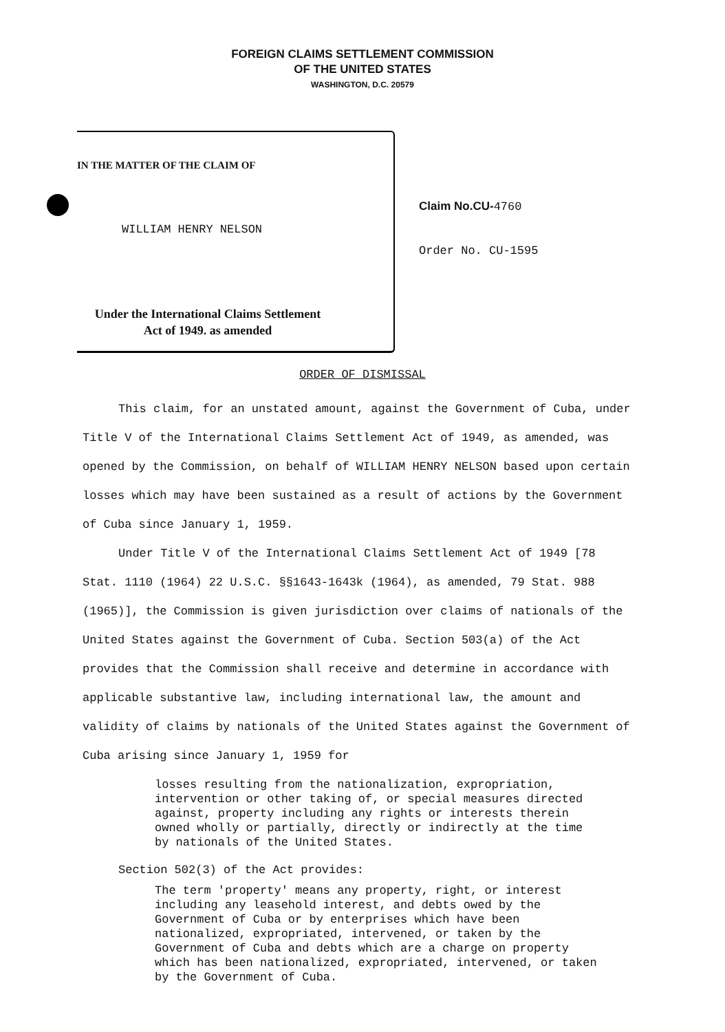FOREIGN CLAIMS SETTLEMENT COMMISSION
OF THE UNITED STATES
WASHINGTON, D.C. 20579
IN THE MATTER OF THE CLAIM OF
WILLIAM HENRY NELSON
Under the International Claims Settlement
Act of 1949. as amended
Claim No.CU-4760
Order No. CU-1595
ORDER OF DISMISSAL
This claim, for an unstated amount, against the Government of Cuba, under Title V of the International Claims Settlement Act of 1949, as amended, was opened by the Commission, on behalf of WILLIAM HENRY NELSON based upon certain losses which may have been sustained as a result of actions by the Government of Cuba since January 1, 1959.
Under Title V of the International Claims Settlement Act of 1949 [78 Stat. 1110 (1964) 22 U.S.C. §§1643-1643k (1964), as amended, 79 Stat. 988 (1965)], the Commission is given jurisdiction over claims of nationals of the United States against the Government of Cuba. Section 503(a) of the Act provides that the Commission shall receive and determine in accordance with applicable substantive law, including international law, the amount and validity of claims by nationals of the United States against the Government of Cuba arising since January 1, 1959 for
losses resulting from the nationalization, expropriation, intervention or other taking of, or special measures directed against, property including any rights or interests therein owned wholly or partially, directly or indirectly at the time by nationals of the United States.
Section 502(3) of the Act provides:
The term 'property' means any property, right, or interest including any leasehold interest, and debts owed by the Government of Cuba or by enterprises which have been nationalized, expropriated, intervened, or taken by the Government of Cuba and debts which are a charge on property which has been nationalized, expropriated, intervened, or taken by the Government of Cuba.